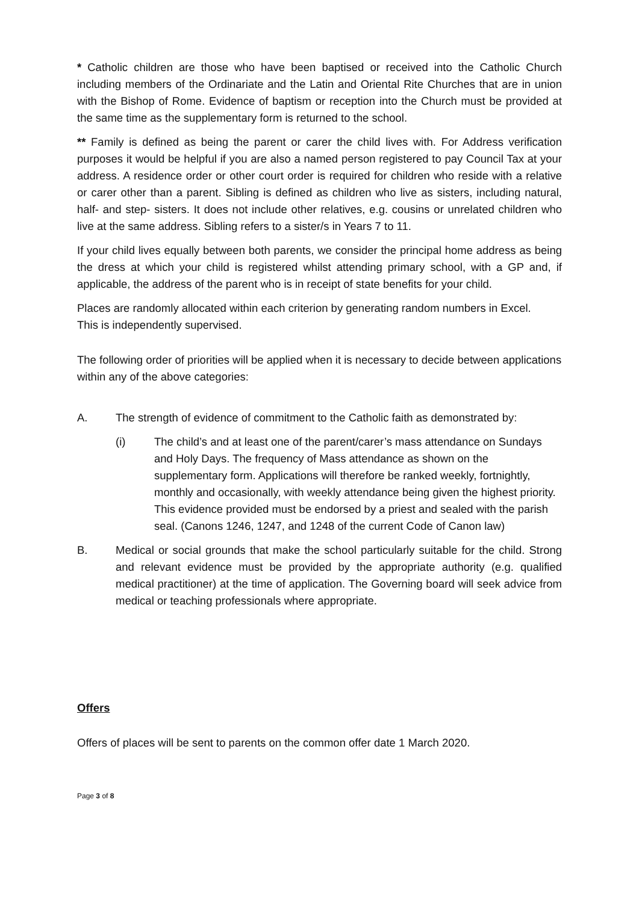* Catholic children are those who have been baptised or received into the Catholic Church including members of the Ordinariate and the Latin and Oriental Rite Churches that are in union with the Bishop of Rome. Evidence of baptism or reception into the Church must be provided at the same time as the supplementary form is returned to the school.
** Family is defined as being the parent or carer the child lives with. For Address verification purposes it would be helpful if you are also a named person registered to pay Council Tax at your address. A residence order or other court order is required for children who reside with a relative or carer other than a parent. Sibling is defined as children who live as sisters, including natural, half- and step- sisters. It does not include other relatives, e.g. cousins or unrelated children who live at the same address. Sibling refers to a sister/s in Years 7 to 11.
If your child lives equally between both parents, we consider the principal home address as being the dress at which your child is registered whilst attending primary school, with a GP and, if applicable, the address of the parent who is in receipt of state benefits for your child.
Places are randomly allocated within each criterion by generating random numbers in Excel.
This is independently supervised.
The following order of priorities will be applied when it is necessary to decide between applications within any of the above categories:
A. The strength of evidence of commitment to the Catholic faith as demonstrated by:
(i) The child’s and at least one of the parent/carer’s mass attendance on Sundays and Holy Days. The frequency of Mass attendance as shown on the supplementary form. Applications will therefore be ranked weekly, fortnightly, monthly and occasionally, with weekly attendance being given the highest priority. This evidence provided must be endorsed by a priest and sealed with the parish seal. (Canons 1246, 1247, and 1248 of the current Code of Canon law)
B. Medical or social grounds that make the school particularly suitable for the child. Strong and relevant evidence must be provided by the appropriate authority (e.g. qualified medical practitioner) at the time of application. The Governing board will seek advice from medical or teaching professionals where appropriate.
Offers
Offers of places will be sent to parents on the common offer date 1 March 2020.
Page 3 of 8